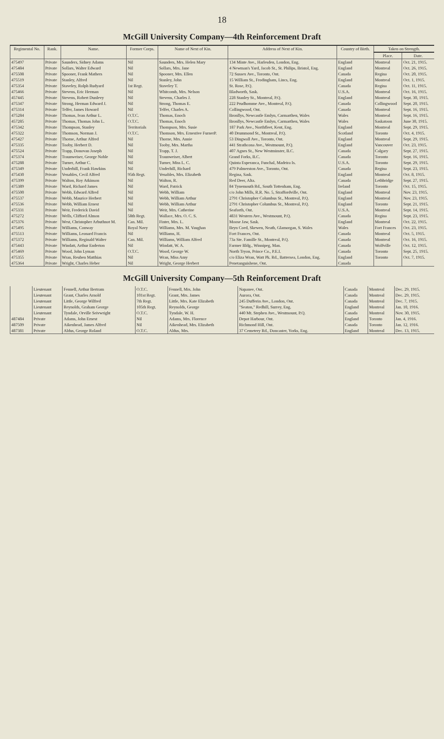18
McGill University Company—4th Reinforcement Draft
| Regimental No. | Rank. | Name. | Former Corps. | Name of Next of Kin. | Address of Next of Kin. | Country of Birth. | Taken on Strength. | |
| --- | --- | --- | --- | --- | --- | --- | --- | --- |
| | | | | | | | Place. | Date. |
| 475497 | Private | Saunders, Sidney Adams | Nil | Saunders, Mrs. Helen Mary | 134 Minte Ave., Harlesden, London, Eng. | England | Montreal | Oct. 21, 1915. |
| 475484 | Private | Sollars, Walter Edward | Nil | Sollars, Mrs. Jane | 4 Newman's Yard, Jacob St., St. Philips, Bristol, Eng. | England | Montreal | Oct. 26, 1915. |
| 475508 | Private | Spooner, Frank Mathers | Nil | Spooner, Mrs. Ellen | 72 Sussex Ave., Toronto, Ont. | Canada | Regina | Oct. 20, 1915. |
| 475519 | Private | Stanley, Alfred | Nil | Stanley, John | 15 William St., Frodingham, Lincs, Eng. | England | Montreal | Oct. 1, 1915. |
| 475354 | Private | Staveley, Rolph Rudyard | 1st Regt. | Staveley T. | St. Rose, P.Q. | Canada | Regina | Oct. 11, 1915. |
| 475466 | Private | Stevens, Eric Herman | Nil | Whitcomb, Mrs. Nelson | Bladworth, Sask. | U.S.A. | Montreal | Oct. 16, 1915. |
| 457445 | Private | Stevens, Robert Dunlevy | Nil | Stevens, Charles J. | 228 Stanley St., Montreal, P.Q. | England | Montreal | Sept. 30, 1915. |
| 475347 | Private | Strong, Herman Edward J. | Nil | Strong, Thomas E. | 222 Prudhomme Ave., Montreal, P.Q. | Canada | Collingwood | Sept. 20, 1915. |
| 475314 | Private | Telfer, James Howard | Nil | Telfer, Charles A. | Collingwood, Ont. | Canada | Montreal | Sept. 16, 1915. |
| 475284 | Private | Thomas, Ivan Arthur L. | O.T.C. | Thomas, Enoch | Bronllys, Newcastle Emlyn, Carmarthen, Wales | Wales | Montreal | Sept. 16, 1915. |
| 457285 | Private | Thomas, Thomas John L. | O.T.C. | Thomas, Enoch | Bronllys, Newcastle Emlyn, Carmarthen, Wales | Wales | Saskatoon | June 30, 1915. |
| 475342 | Private | Thompson, Stanley | Territorials | Thompson, Mrs. Susie | 187 Park Ave., Northfleet, Kent, Eng. | England | Montreal | Sept. 29, 1915. |
| 475322 | Private | Thomson, Norman J. | O.T.C. | Thomson, Mrs. Ernestive FurnerP. | 40 Drummond St., Montreal, P.Q. | Scotland | Toronto | Oct. 4, 1915. |
| 475427 | Private | Thorne, Arthur Alfred | Nil | Thorne, Mrs. Annie | 53 Dingwall Ave., Toronto, Ont. | England | Montreal | Sept. 29, 1915. |
| 475335 | Private | Tooby, Herbert D. | Nil | Tooby, Mrs. Martha | 441 Strathcona Ave., Westmount, P.Q. | England | Vancouver | Oct. 23, 1915. |
| 475524 | Private | Trapp, Donovan Joseph | Nil | Trapp, T. J. | 407 Agnes St., New Westminster, B.C. | Canada | Calgary | Sept. 27, 1915. |
| 475374 | Private | Traunweiser, George Noble | Nil | Traunweiser, Albert | Grand Forks, B.C. | Canada | Toronto | Sept. 16, 1915. |
| 475288 | Private | Turner, Arthur C. | Nil | Turner, Miss L. C. | Quinta Esperanca, Funchal, Madeira Is. | U.S.A. | Toronto | Sept. 29, 1915. |
| 475349 | Private | Underhill, Frank Hawkins | Nil | Underhill, Richard | 479 Palmerston Ave., Toronto, Ont. | Canada | Regina | Sept. 23, 1915. |
| 475430 | Private | Venables, Cecil Alfred | 95th Regt. | Venables, Mrs. Elizabeth | Regina, Sask. | England | Montreal | Oct. 8, 1915. |
| 475399 | Private | Walton, Roy Atkinson | Nil | Walton, R. | Red Deer, Alta. | Canada | Lethbridge | Sept. 27, 1915. |
| 475389 | Private | Ward, Richard James | Nil | Ward, Patrick | 84 Tynemouth Rd., South Tottenham, Eng. | Ireland | Toronto | Oct. 15, 1915. |
| 475500 | Private | Webb, Edward Alfred | Nil | Webb, William | c/o John Mills, R.R. No. 5, Straffordville, Ont. | England | Montreal | Nov. 23, 1915. |
| 475537 | Private | Webb, Maurice Herbert | Nil | Webb, William Arthur | 2791 Christopher Columbus St., Montreal, P.Q. | England | Montreal | Nov. 23, 1915. |
| 475536 | Private | Webb, William Ernest | Nil | Webb, William Arthur | 2791 Christopher Columbus St., Montreal, P.Q. | England | Toronto | Sept. 21, 1915. |
| 475331 | Private | Weir, Frederick David | Nil | Weir, Mrs. Catherine | Seaforth, Ont. | U.S.A. | Montreal | Sept. 14, 1915. |
| 475272 | Private | Wells, Clifford Almon | 58th Regt. | Wallace, Mrs. O. C. S. | 4831 Western Ave., Westmount, P.Q. | Canada | Regina | Sept. 23, 1915. |
| 475376 | Private | West, Christopher Arbuthnot M. | Can. Mil. | Finter, Mrs. L. | Moose Jaw, Sask. | England | Montreal | Oct. 22, 1915. |
| 475495 | Private | Williams, Conway | Royal Navy | Williams, Mrs. M. Vaughan | Bryn Coed, Skewen, Neath, Glamorgan, S. Wales | Wales | Fort Frances | Oct. 23, 1915. |
| 475513 | Private | Williams, Leonard Francis | Nil | Williams, H. | Fort Frances, Ont. | Canada | Montreal | Oct. 5, 1915. |
| 475372 | Private | Williams, Reginald Walter | Can. Mil. | Williams, William Alfred | 73a Ste. Famille St., Montreal, P.Q. | Canada | Montreal | Oct. 16, 1915. |
| 475443 | Private | Windatt, Arthur Enderton | Nil | Windatt, W. A. | Farmer Bldg., Winnipeg, Man. | Canada | Wolfville | Oct. 12, 1915. |
| 475469 | Private | Wood, John Lyman | O.T.C. | Wood, George W. | North Tryon, Prince Co., P.E.I. | Canada | Toronto | Sept. 25, 1915. |
| 475355 | Private | Wran, Reuben Matthias | Nil | Wran, Miss Amy | c/o Eliza Wran, Watt Pk. Rd., Battersea, London, Eng. | England | Toronto | Oct. 7, 1915. |
| 475364 | Private | Wright, Charles Heber | Nil | Wright, George Herbert | Penetanguishene, Ont. | Canada | | |
McGill University Company—5th Reinforcement Draft
| | Lieutenant | Fennell, Arthur Bertram | O.T.C. | Fennell, Mrs. John | Napanee, Ont. | Canada | Montreal | Dec. 29, 1915. |
| | Lieutenant | Grant, Charles Arnold | 101st Regt. | Grant, Mrs. James | Aurora, Ont. | Canada | Montreal | Dec. 29, 1915. |
| | Lieutenant | Little, George Wilfred | 7th Regt. | Little, Mrs. Kate Elizabeth | 245 Dufferin Ave., London, Ont. | Canada | Montreal | Dec. 7, 1915. |
| | Lieutenant | Reynolds, Graham George | 105th Regt. | Reynolds, George | "Seaton," Redhill, Surrey, Eng. | England | Montreal | Jan. 10, 1916. |
| | Lieutenant | Tyndale, Orville Seivwright | O.T.C. | Tyndale, W. H. | 440 Mt. Stephen Ave., Westmount, P.Q. | Canada | Montreal | Nov. 30, 1915. |
| 487484 | Private | Adams, John Ernest | Nil | Adams, Mrs. Florence | Depot Harbour, Ont. | England | Toronto | Jan. 4, 1916. |
| 487509 | Private | Aikenhead, James Alfred | Nil | Aikenhead, Mrs. Elizabeth | Richmond Hill, Ont. | Canada | Toronto | Jan. 12, 1916. |
| 487381 | Private | Aldus, George Roland | O.T.C. | Aldus, Mrs. | 37 Cemetery Rd., Doncaster, Yorks, Eng. | England | Montreal | Dec. 13, 1915. |